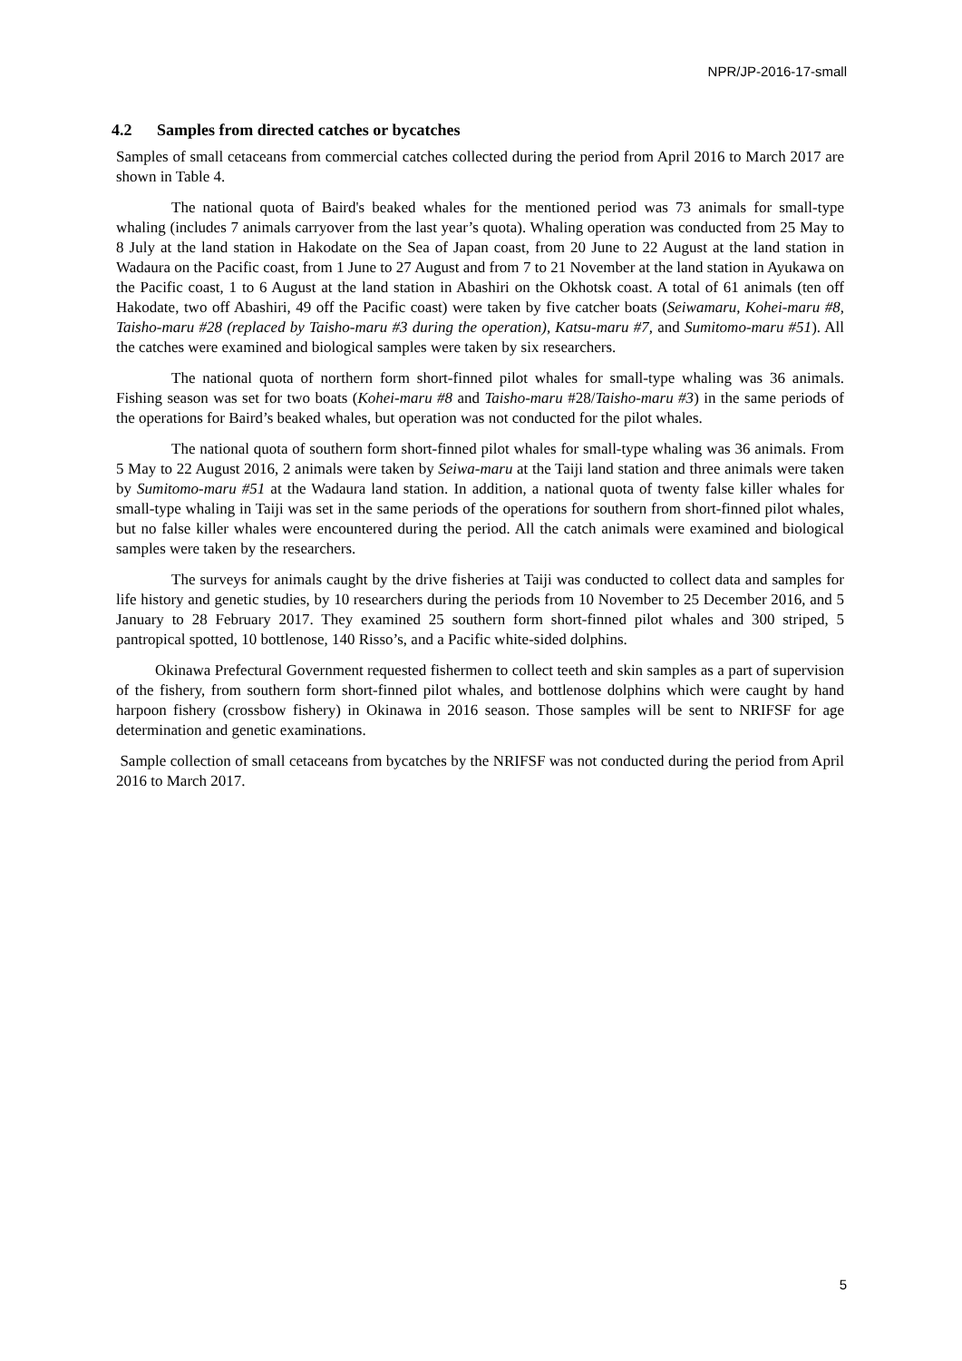NPR/JP-2016-17-small
4.2 Samples from directed catches or bycatches
Samples of small cetaceans from commercial catches collected during the period from April 2016 to March 2017 are shown in Table 4.
The national quota of Baird's beaked whales for the mentioned period was 73 animals for small-type whaling (includes 7 animals carryover from the last year’s quota). Whaling operation was conducted from 25 May to 8 July at the land station in Hakodate on the Sea of Japan coast, from 20 June to 22 August at the land station in Wadaura on the Pacific coast, from 1 June to 27 August and from 7 to 21 November at the land station in Ayukawa on the Pacific coast, 1 to 6 August at the land station in Abashiri on the Okhotsk coast. A total of 61 animals (ten off Hakodate, two off Abashiri, 49 off the Pacific coast) were taken by five catcher boats (Seiwamaru, Kohei-maru #8, Taisho-maru #28 (replaced by Taisho-maru #3 during the operation), Katsu-maru #7, and Sumitomo-maru #51). All the catches were examined and biological samples were taken by six researchers.
The national quota of northern form short-finned pilot whales for small-type whaling was 36 animals. Fishing season was set for two boats (Kohei-maru #8 and Taisho-maru #28/Taisho-maru #3) in the same periods of the operations for Baird’s beaked whales, but operation was not conducted for the pilot whales.
The national quota of southern form short-finned pilot whales for small-type whaling was 36 animals. From 5 May to 22 August 2016, 2 animals were taken by Seiwa-maru at the Taiji land station and three animals were taken by Sumitomo-maru #51 at the Wadaura land station. In addition, a national quota of twenty false killer whales for small-type whaling in Taiji was set in the same periods of the operations for southern from short-finned pilot whales, but no false killer whales were encountered during the period. All the catch animals were examined and biological samples were taken by the researchers.
The surveys for animals caught by the drive fisheries at Taiji was conducted to collect data and samples for life history and genetic studies, by 10 researchers during the periods from 10 November to 25 December 2016, and 5 January to 28 February 2017. They examined 25 southern form short-finned pilot whales and 300 striped, 5 pantropical spotted, 10 bottlenose, 140 Risso’s, and a Pacific white-sided dolphins.
Okinawa Prefectural Government requested fishermen to collect teeth and skin samples as a part of supervision of the fishery, from southern form short-finned pilot whales, and bottlenose dolphins which were caught by hand harpoon fishery (crossbow fishery) in Okinawa in 2016 season. Those samples will be sent to NRIFSF for age determination and genetic examinations.
Sample collection of small cetaceans from bycatches by the NRIFSF was not conducted during the period from April 2016 to March 2017.
5